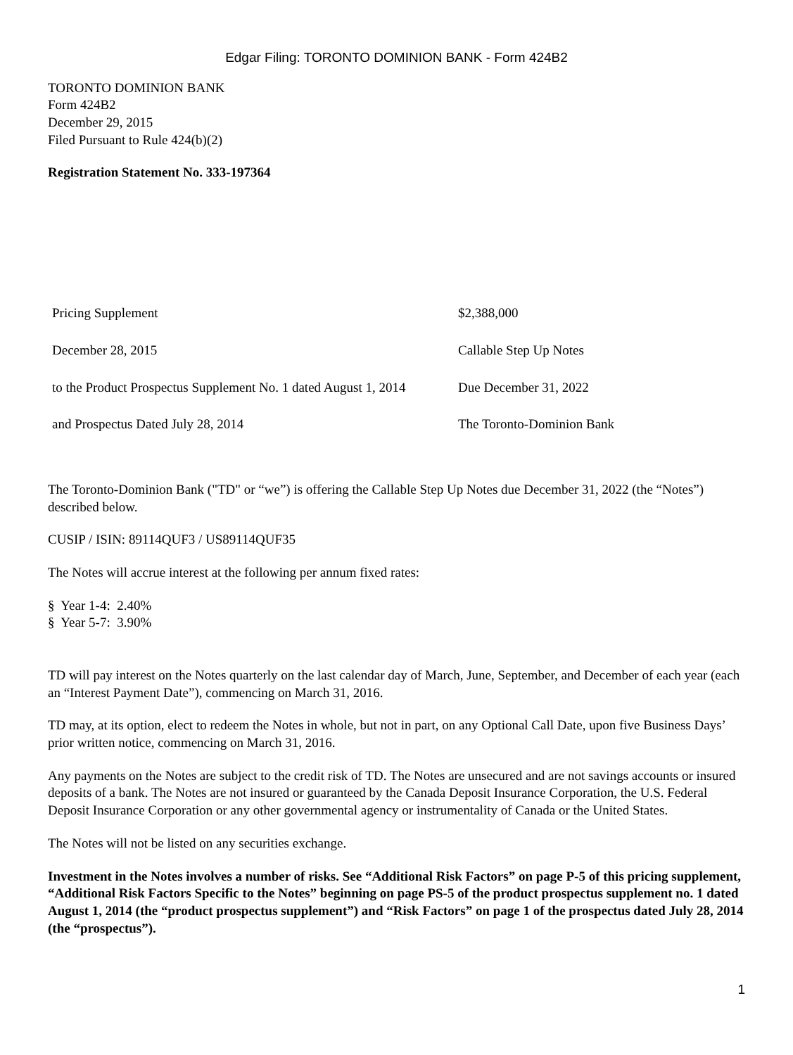Edgar Filing: TORONTO DOMINION BANK - Form 424B2
TORONTO DOMINION BANK
Form 424B2
December 29, 2015
Filed Pursuant to Rule 424(b)(2)
Registration Statement No. 333-197364
| Pricing Supplement | $2,388,000 |
| December 28, 2015 | Callable Step Up Notes |
| to the Product Prospectus Supplement No. 1 dated August 1, 2014 | Due December 31, 2022 |
| and Prospectus Dated July 28, 2014 | The Toronto-Dominion Bank |
The Toronto-Dominion Bank ("TD" or “we”) is offering the Callable Step Up Notes due December 31, 2022 (the “Notes”) described below.
CUSIP / ISIN: 89114QUF3 / US89114QUF35
The Notes will accrue interest at the following per annum fixed rates:
§ Year 1-4: 2.40%
§ Year 5-7: 3.90%
TD will pay interest on the Notes quarterly on the last calendar day of March, June, September, and December of each year (each an “Interest Payment Date”), commencing on March 31, 2016.
TD may, at its option, elect to redeem the Notes in whole, but not in part, on any Optional Call Date, upon five Business Days’ prior written notice, commencing on March 31, 2016.
Any payments on the Notes are subject to the credit risk of TD. The Notes are unsecured and are not savings accounts or insured deposits of a bank. The Notes are not insured or guaranteed by the Canada Deposit Insurance Corporation, the U.S. Federal Deposit Insurance Corporation or any other governmental agency or instrumentality of Canada or the United States.
The Notes will not be listed on any securities exchange.
Investment in the Notes involves a number of risks. See “Additional Risk Factors” on page P-5 of this pricing supplement, “Additional Risk Factors Specific to the Notes” beginning on page PS-5 of the product prospectus supplement no. 1 dated August 1, 2014 (the “product prospectus supplement”) and “Risk Factors” on page 1 of the prospectus dated July 28, 2014 (the “prospectus”).
1